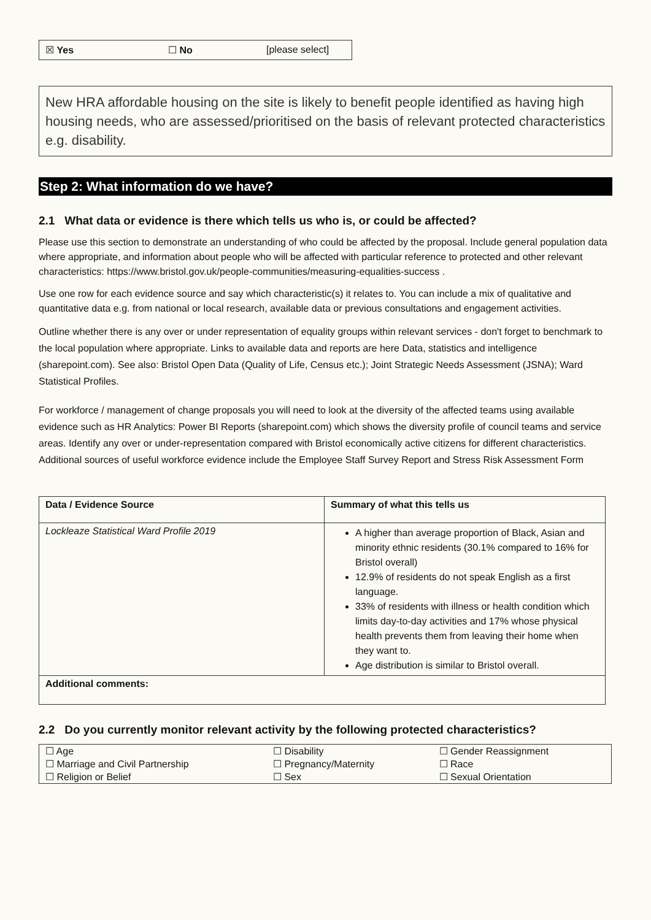☒ Yes ☐ No [please select]
New HRA affordable housing on the site is likely to benefit people identified as having high housing needs, who are assessed/prioritised on the basis of relevant protected characteristics e.g. disability.
Step 2: What information do we have?
2.1 What data or evidence is there which tells us who is, or could be affected?
Please use this section to demonstrate an understanding of who could be affected by the proposal. Include general population data where appropriate, and information about people who will be affected with particular reference to protected and other relevant characteristics: https://www.bristol.gov.uk/people-communities/measuring-equalities-success .
Use one row for each evidence source and say which characteristic(s) it relates to. You can include a mix of qualitative and quantitative data e.g. from national or local research, available data or previous consultations and engagement activities.
Outline whether there is any over or under representation of equality groups within relevant services - don't forget to benchmark to the local population where appropriate. Links to available data and reports are here Data, statistics and intelligence (sharepoint.com). See also: Bristol Open Data (Quality of Life, Census etc.); Joint Strategic Needs Assessment (JSNA); Ward Statistical Profiles.
For workforce / management of change proposals you will need to look at the diversity of the affected teams using available evidence such as HR Analytics: Power BI Reports (sharepoint.com) which shows the diversity profile of council teams and service areas. Identify any over or under-representation compared with Bristol economically active citizens for different characteristics. Additional sources of useful workforce evidence include the Employee Staff Survey Report and Stress Risk Assessment Form
| Data / Evidence Source | Summary of what this tells us |
| --- | --- |
| Lockleaze Statistical Ward Profile 2019 | A higher than average proportion of Black, Asian and minority ethnic residents (30.1% compared to 16% for Bristol overall) 12.9% of residents do not speak English as a first language. 33% of residents with illness or health condition which limits day-to-day activities and 17% whose physical health prevents them from leaving their home when they want to. Age distribution is similar to Bristol overall. |
| Additional comments: | |
2.2 Do you currently monitor relevant activity by the following protected characteristics?
| ☐ Age | ☐ Disability | ☐ Gender Reassignment |
| ☐ Marriage and Civil Partnership | ☐ Pregnancy/Maternity | ☐ Race |
| ☐ Religion or Belief | ☐ Sex | ☐ Sexual Orientation |